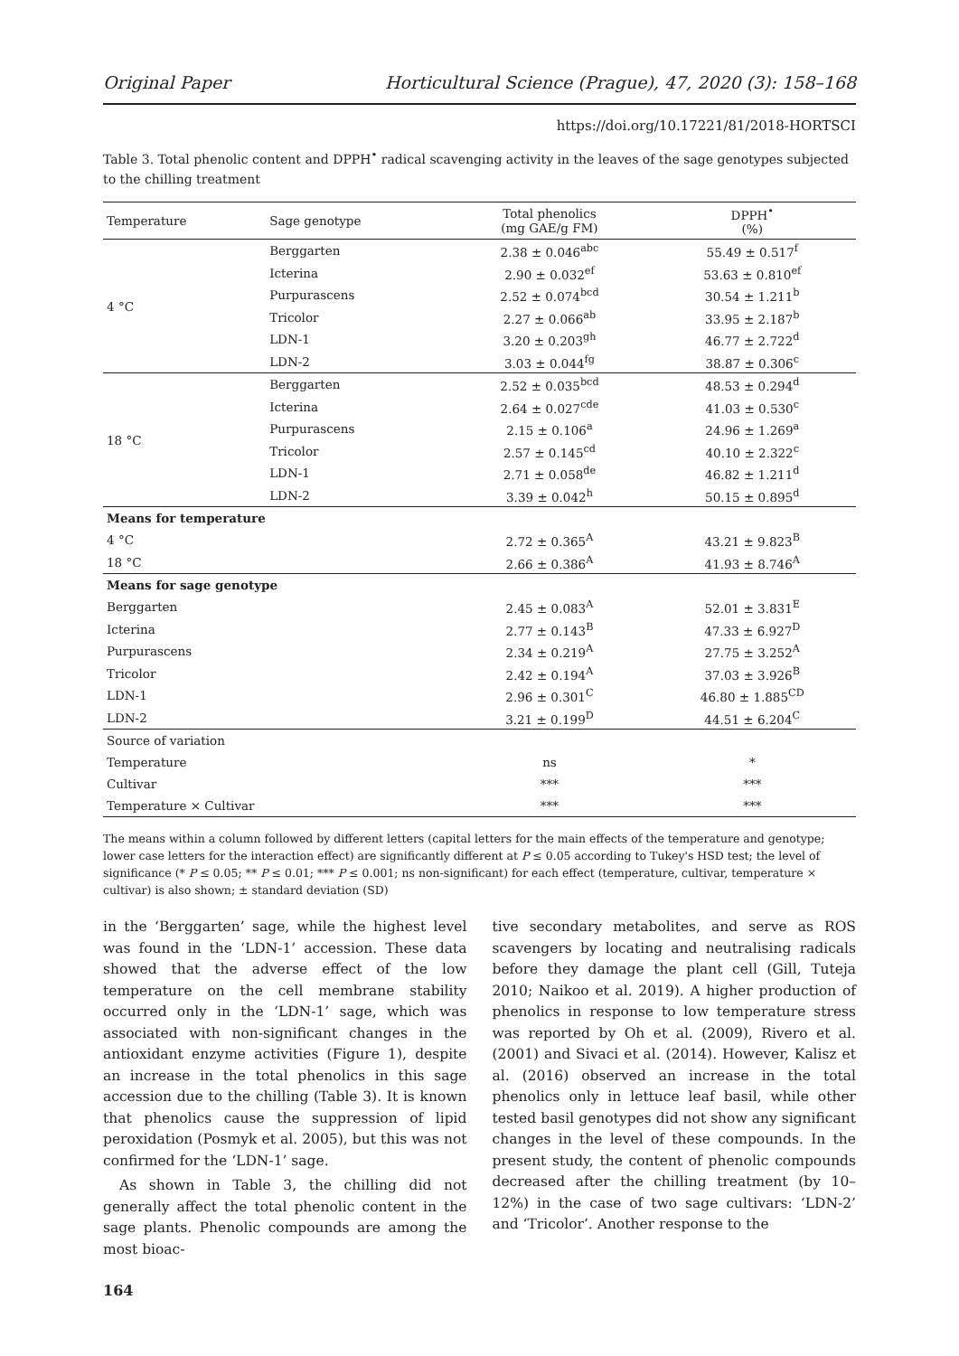Original Paper Horticultural Science (Prague), 47, 2020 (3): 158–168
https://doi.org/10.17221/81/2018-HORTSCI
Table 3. Total phenolic content and DPPH<sup>•</sup> radical scavenging activity in the leaves of the sage genotypes subjected to the chilling treatment
| Temperature | Sage genotype | Total phenolics (mg GAE/g FM) | DPPH<sup>•</sup> (%) |
| --- | --- | --- | --- |
| 4 °C | Berggarten | 2.38 ± 0.046<sup>abc</sup> | 55.49 ± 0.517<sup>f</sup> |
| | Icterina | 2.90 ± 0.032<sup>ef</sup> | 53.63 ± 0.810<sup>ef</sup> |
| | Purpurascens | 2.52 ± 0.074<sup>bcd</sup> | 30.54 ± 1.211<sup>b</sup> |
| | Tricolor | 2.27 ± 0.066<sup>ab</sup> | 33.95 ± 2.187<sup>b</sup> |
| | LDN-1 | 3.20 ± 0.203<sup>gh</sup> | 46.77 ± 2.722<sup>d</sup> |
| | LDN-2 | 3.03 ± 0.044<sup>fg</sup> | 38.87 ± 0.306<sup>c</sup> |
| 18 °C | Berggarten | 2.52 ± 0.035<sup>bcd</sup> | 48.53 ± 0.294<sup>d</sup> |
| | Icterina | 2.64 ± 0.027<sup>cde</sup> | 41.03 ± 0.530<sup>c</sup> |
| | Purpurascens | 2.15 ± 0.106<sup>a</sup> | 24.96 ± 1.269<sup>a</sup> |
| | Tricolor | 2.57 ± 0.145<sup>cd</sup> | 40.10 ± 2.322<sup>c</sup> |
| | LDN-1 | 2.71 ± 0.058<sup>de</sup> | 46.82 ± 1.211<sup>d</sup> |
| | LDN-2 | 3.39 ± 0.042<sup>h</sup> | 50.15 ± 0.895<sup>d</sup> |
| Means for temperature | | | |
| 4 °C | | 2.72 ± 0.365<sup>A</sup> | 43.21 ± 9.823<sup>B</sup> |
| 18 °C | | 2.66 ± 0.386<sup>A</sup> | 41.93 ± 8.746<sup>A</sup> |
| Means for sage genotype | | | |
| Berggarten | | 2.45 ± 0.083<sup>A</sup> | 52.01 ± 3.831<sup>E</sup> |
| Icterina | | 2.77 ± 0.143<sup>B</sup> | 47.33 ± 6.927<sup>D</sup> |
| Purpurascens | | 2.34 ± 0.219<sup>A</sup> | 27.75 ± 3.252<sup>A</sup> |
| Tricolor | | 2.42 ± 0.194<sup>A</sup> | 37.03 ± 3.926<sup>B</sup> |
| LDN-1 | | 2.96 ± 0.301<sup>C</sup> | 46.80 ± 1.885<sup>CD</sup> |
| LDN-2 | | 3.21 ± 0.199<sup>D</sup> | 44.51 ± 6.204<sup>C</sup> |
| Source of variation | | | |
| Temperature | | ns | * |
| Cultivar | | *** | *** |
| Temperature × Cultivar | | *** | *** |
The means within a column followed by different letters (capital letters for the main effects of the temperature and genotype; lower case letters for the interaction effect) are significantly different at P ≤ 0.05 according to Tukey's HSD test; the level of significance (* P ≤ 0.05; ** P ≤ 0.01; *** P ≤ 0.001; ns non-significant) for each effect (temperature, cultivar, temperature × cultivar) is also shown; ± standard deviation (SD)
in the ‘Berggarten’ sage, while the highest level was found in the ‘LDN-1’ accession. These data showed that the adverse effect of the low temperature on the cell membrane stability occurred only in the ‘LDN-1’ sage, which was associated with non-significant changes in the antioxidant enzyme activities (Figure 1), despite an increase in the total phenolics in this sage accession due to the chilling (Table 3). It is known that phenolics cause the suppression of lipid peroxidation (Posmyk et al. 2005), but this was not confirmed for the ‘LDN-1’ sage.
As shown in Table 3, the chilling did not generally affect the total phenolic content in the sage plants. Phenolic compounds are among the most bioac-
tive secondary metabolites, and serve as ROS scavengers by locating and neutralising radicals before they damage the plant cell (Gill, Tuteja 2010; Naikoo et al. 2019). A higher production of phenolics in response to low temperature stress was reported by Oh et al. (2009), Rivero et al. (2001) and Sivaci et al. (2014). However, Kalisz et al. (2016) observed an increase in the total phenolics only in lettuce leaf basil, while other tested basil genotypes did not show any significant changes in the level of these compounds. In the present study, the content of phenolic compounds decreased after the chilling treatment (by 10–12%) in the case of two sage cultivars: ‘LDN-2’ and ‘Tricolor’. Another response to the
164